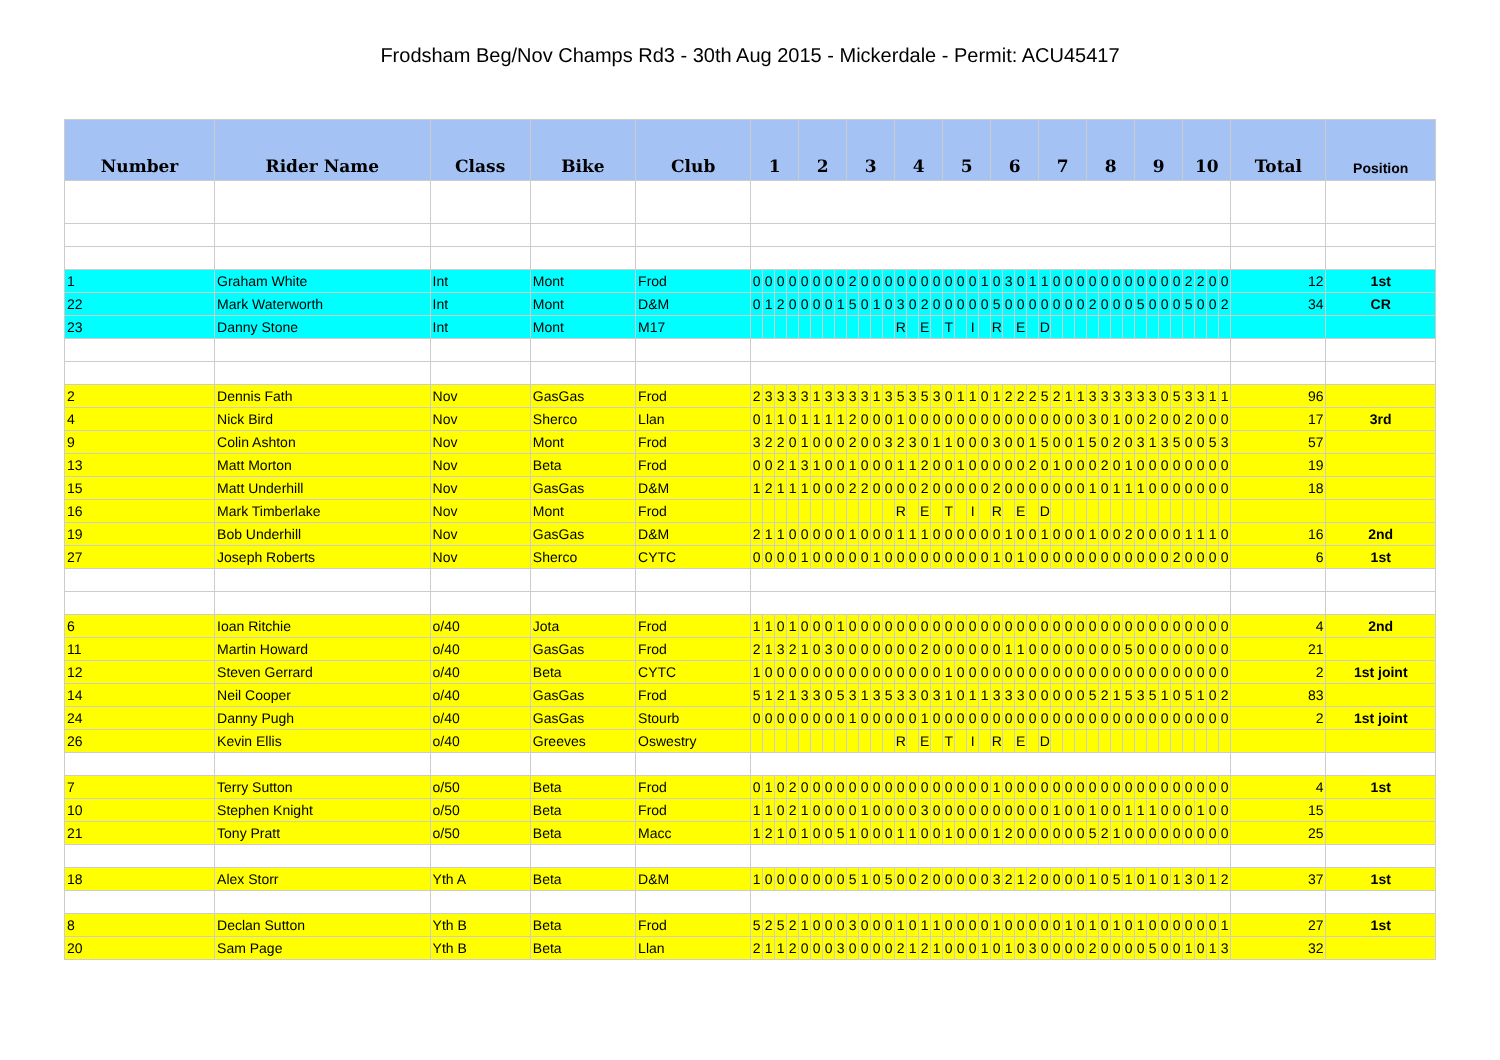Frodsham Beg/Nov Champs Rd3 - 30th Aug 2015 - Mickerdale - Permit: ACU45417
| Number | Rider Name | Class | Bike | Club | 1 | | | | 2 | | | | 3 | | | | 4 | | | | 5 | | | | 6 | | | | 7 | | | | 8 | | | | 9 | | | | 10 | | | | Total | Position |
| --- | --- | --- | --- | --- | --- | --- | --- | --- | --- | --- | --- | --- | --- | --- | --- | --- | --- | --- | --- | --- | --- | --- | --- | --- | --- | --- | --- | --- | --- | --- | --- | --- | --- | --- | --- | --- | --- | --- | --- | --- | --- | --- | --- | --- | --- | --- |
| 1 | Graham White | Int | Mont | Frod | 0 | 0 | 0 | 0 | 0 | 0 | 0 | 0 | 2 | 0 | 0 | 0 | 0 | 0 | 0 | 0 | 0 | 0 | 0 | 1 | 0 | 3 | 0 | 1 | 1 | 0 | 0 | 0 | 0 | 0 | 0 | 0 | 0 | 0 | 0 | 0 | 2 | 2 | 0 | 0 | 12 | 1st |
| 22 | Mark Waterworth | Int | Mont | D&M | 0 | 1 | 2 | 0 | 0 | 0 | 0 | 1 | 5 | 0 | 1 | 0 | 3 | 0 | 2 | 0 | 0 | 0 | 0 | 0 | 5 | 0 | 0 | 0 | 0 | 0 | 0 | 0 | 2 | 0 | 0 | 0 | 5 | 0 | 0 | 0 | 5 | 0 | 0 | 2 | 34 | CR |
| 23 | Danny Stone | Int | Mont | M17 | | | | | | | | | | | | | R | | E | | T | | I | | R | | E | | D | | | | | | | | | | | | | | | | | |
| 2 | Dennis Fath | Nov | GasGas | Frod | 2 | 3 | 3 | 3 | 3 | 1 | 3 | 3 | 3 | 3 | 1 | 3 | 5 | 3 | 5 | 3 | 0 | 1 | 1 | 0 | 1 | 2 | 2 | 2 | 5 | 2 | 1 | 1 | 3 | 3 | 3 | 3 | 3 | 3 | 0 | 5 | 3 | 3 | 1 | 1 | 96 | |
| 4 | Nick Bird | Nov | Sherco | Llan | 0 | 1 | 1 | 0 | 1 | 1 | 1 | 1 | 2 | 0 | 0 | 0 | 1 | 0 | 0 | 0 | 0 | 0 | 0 | 0 | 0 | 0 | 0 | 0 | 0 | 0 | 0 | 0 | 3 | 0 | 1 | 0 | 0 | 2 | 0 | 0 | 2 | 0 | 0 | 0 | 17 | 3rd |
| 9 | Colin Ashton | Nov | Mont | Frod | 3 | 2 | 2 | 0 | 1 | 0 | 0 | 0 | 2 | 0 | 0 | 3 | 2 | 3 | 0 | 1 | 1 | 0 | 0 | 0 | 3 | 0 | 0 | 1 | 5 | 0 | 0 | 1 | 5 | 0 | 2 | 0 | 3 | 1 | 3 | 5 | 0 | 0 | 5 | 3 | 57 | |
| 13 | Matt Morton | Nov | Beta | Frod | 0 | 0 | 2 | 1 | 3 | 1 | 0 | 0 | 1 | 0 | 0 | 0 | 1 | 1 | 2 | 0 | 0 | 1 | 0 | 0 | 0 | 0 | 0 | 2 | 0 | 1 | 0 | 0 | 0 | 2 | 0 | 1 | 0 | 0 | 0 | 0 | 0 | 0 | 0 | 0 | 19 | |
| 15 | Matt Underhill | Nov | GasGas | D&M | 1 | 2 | 1 | 1 | 1 | 0 | 0 | 0 | 2 | 2 | 0 | 0 | 0 | 0 | 2 | 0 | 0 | 0 | 0 | 0 | 2 | 0 | 0 | 0 | 0 | 0 | 0 | 0 | 1 | 0 | 1 | 1 | 1 | 0 | 0 | 0 | 0 | 0 | 0 | 0 | 18 | |
| 16 | Mark Timberlake | Nov | Mont | Frod | | | | | | | | | | | | | R | | E | | T | | I | | R | | E | | D | | | | | | | | | | | | | | | | | |
| 19 | Bob Underhill | Nov | GasGas | D&M | 2 | 1 | 1 | 0 | 0 | 0 | 0 | 0 | 1 | 0 | 0 | 0 | 1 | 1 | 1 | 0 | 0 | 0 | 0 | 0 | 0 | 1 | 0 | 0 | 1 | 0 | 0 | 0 | 1 | 0 | 0 | 2 | 0 | 0 | 0 | 0 | 1 | 1 | 1 | 0 | 16 | 2nd |
| 27 | Joseph Roberts | Nov | Sherco | CYTC | 0 | 0 | 0 | 0 | 1 | 0 | 0 | 0 | 0 | 0 | 1 | 0 | 0 | 0 | 0 | 0 | 0 | 0 | 0 | 0 | 1 | 0 | 1 | 0 | 0 | 0 | 0 | 0 | 0 | 0 | 0 | 0 | 0 | 0 | 0 | 2 | 0 | 0 | 0 | 0 | 6 | 1st |
| 6 | Ioan Ritchie | o/40 | Jota | Frod | 1 | 1 | 0 | 1 | 0 | 0 | 0 | 1 | 0 | 0 | 0 | 0 | 0 | 0 | 0 | 0 | 0 | 0 | 0 | 0 | 0 | 0 | 0 | 0 | 0 | 0 | 0 | 0 | 0 | 0 | 0 | 0 | 0 | 0 | 0 | 0 | 0 | 0 | 0 | 0 | 4 | 2nd |
| 11 | Martin Howard | o/40 | GasGas | Frod | 2 | 1 | 3 | 2 | 1 | 0 | 3 | 0 | 0 | 0 | 0 | 0 | 0 | 0 | 2 | 0 | 0 | 0 | 0 | 0 | 0 | 1 | 1 | 0 | 0 | 0 | 0 | 0 | 0 | 0 | 0 | 5 | 0 | 0 | 0 | 0 | 0 | 0 | 0 | 0 | 21 | |
| 12 | Steven Gerrard | o/40 | Beta | CYTC | 1 | 0 | 0 | 0 | 0 | 0 | 0 | 0 | 0 | 0 | 0 | 0 | 0 | 0 | 0 | 0 | 1 | 0 | 0 | 0 | 0 | 0 | 0 | 0 | 0 | 0 | 0 | 0 | 0 | 0 | 0 | 0 | 0 | 0 | 0 | 0 | 0 | 0 | 0 | 0 | 2 | 1st joint |
| 14 | Neil Cooper | o/40 | GasGas | Frod | 5 | 1 | 2 | 1 | 3 | 3 | 0 | 5 | 3 | 1 | 3 | 5 | 3 | 3 | 0 | 3 | 1 | 0 | 1 | 1 | 3 | 3 | 3 | 0 | 0 | 0 | 0 | 0 | 5 | 2 | 1 | 5 | 3 | 5 | 1 | 0 | 5 | 1 | 0 | 2 | 83 | |
| 24 | Danny Pugh | o/40 | GasGas | Stourb | 0 | 0 | 0 | 0 | 0 | 0 | 0 | 0 | 1 | 0 | 0 | 0 | 0 | 0 | 1 | 0 | 0 | 0 | 0 | 0 | 0 | 0 | 0 | 0 | 0 | 0 | 0 | 0 | 0 | 0 | 0 | 0 | 0 | 0 | 0 | 0 | 0 | 0 | 0 | 0 | 2 | 1st joint |
| 26 | Kevin Ellis | o/40 | Greeves | Oswestry | | | | | | | | | | | | | R | | E | | T | | I | | R | | E | | D | | | | | | | | | | | | | | | | | |
| 7 | Terry Sutton | o/50 | Beta | Frod | 0 | 1 | 0 | 2 | 0 | 0 | 0 | 0 | 0 | 0 | 0 | 0 | 0 | 0 | 0 | 0 | 0 | 0 | 0 | 0 | 1 | 0 | 0 | 0 | 0 | 0 | 0 | 0 | 0 | 0 | 0 | 0 | 0 | 0 | 0 | 0 | 0 | 0 | 0 | 0 | 4 | 1st |
| 10 | Stephen Knight | o/50 | Beta | Frod | 1 | 1 | 0 | 2 | 1 | 0 | 0 | 0 | 0 | 1 | 0 | 0 | 0 | 0 | 3 | 0 | 0 | 0 | 0 | 0 | 0 | 0 | 0 | 0 | 0 | 1 | 0 | 0 | 1 | 0 | 0 | 1 | 1 | 1 | 0 | 0 | 0 | 1 | 0 | 0 | 15 | |
| 21 | Tony Pratt | o/50 | Beta | Macc | 1 | 2 | 1 | 0 | 1 | 0 | 0 | 5 | 1 | 0 | 0 | 0 | 1 | 1 | 0 | 0 | 1 | 0 | 0 | 0 | 1 | 2 | 0 | 0 | 0 | 0 | 0 | 0 | 5 | 2 | 1 | 0 | 0 | 0 | 0 | 0 | 0 | 0 | 0 | 0 | 25 | |
| 18 | Alex Storr | Yth A | Beta | D&M | 1 | 0 | 0 | 0 | 0 | 0 | 0 | 0 | 5 | 1 | 0 | 5 | 0 | 0 | 2 | 0 | 0 | 0 | 0 | 0 | 3 | 2 | 1 | 2 | 0 | 0 | 0 | 0 | 1 | 0 | 5 | 1 | 0 | 1 | 0 | 1 | 3 | 0 | 1 | 2 | 37 | 1st |
| 8 | Declan Sutton | Yth B | Beta | Frod | 5 | 2 | 5 | 2 | 1 | 0 | 0 | 0 | 3 | 0 | 0 | 0 | 1 | 0 | 1 | 1 | 0 | 0 | 0 | 0 | 1 | 0 | 0 | 0 | 0 | 0 | 1 | 0 | 1 | 0 | 1 | 0 | 1 | 0 | 0 | 0 | 0 | 0 | 0 | 1 | 27 | 1st |
| 20 | Sam Page | Yth B | Beta | Llan | 2 | 1 | 1 | 2 | 0 | 0 | 0 | 3 | 0 | 0 | 0 | 0 | 2 | 1 | 2 | 1 | 0 | 0 | 0 | 1 | 0 | 1 | 0 | 3 | 0 | 0 | 0 | 0 | 2 | 0 | 0 | 0 | 0 | 5 | 0 | 0 | 1 | 0 | 1 | 3 | 32 | |